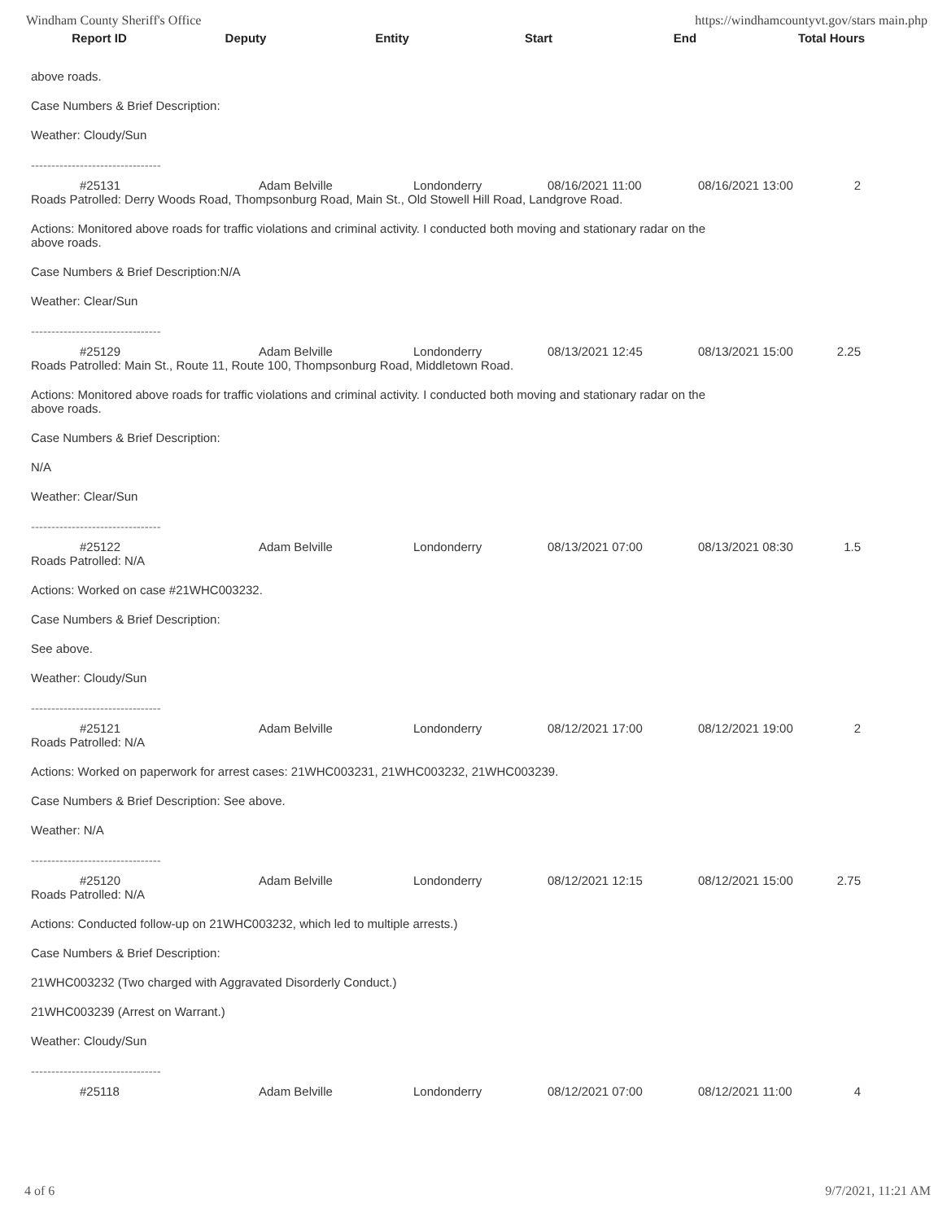Windham County Sheriff's Office https://windhamcountyvt.gov/stars main.php
Report ID Deputy Entity Start End Total Hours
above roads.
Case Numbers & Brief Description:
Weather: Cloudy/Sun
--------------------------------
| #25131 | Adam Belville | Londonderry | 08/16/2021 11:00 | 08/16/2021 13:00 | 2 |
Roads Patrolled: Derry Woods Road, Thompsonburg Road, Main St., Old Stowell Hill Road, Landgrove Road.
Actions: Monitored above roads for traffic violations and criminal activity. I conducted both moving and stationary radar on the
above roads.
Case Numbers & Brief Description:N/A
Weather: Clear/Sun
--------------------------------
| #25129 | Adam Belville | Londonderry | 08/13/2021 12:45 | 08/13/2021 15:00 | 2.25 |
Roads Patrolled: Main St., Route 11, Route 100, Thompsonburg Road, Middletown Road.
Actions: Monitored above roads for traffic violations and criminal activity. I conducted both moving and stationary radar on the
above roads.
Case Numbers & Brief Description:
N/A
Weather: Clear/Sun
--------------------------------
| #25122 | Adam Belville | Londonderry | 08/13/2021 07:00 | 08/13/2021 08:30 | 1.5 |
Roads Patrolled: N/A
Actions: Worked on case #21WHC003232.
Case Numbers & Brief Description:
See above.
Weather: Cloudy/Sun
--------------------------------
| #25121 | Adam Belville | Londonderry | 08/12/2021 17:00 | 08/12/2021 19:00 | 2 |
Roads Patrolled: N/A
Actions: Worked on paperwork for arrest cases: 21WHC003231, 21WHC003232, 21WHC003239.
Case Numbers & Brief Description: See above.
Weather: N/A
--------------------------------
| #25120 | Adam Belville | Londonderry | 08/12/2021 12:15 | 08/12/2021 15:00 | 2.75 |
Roads Patrolled: N/A
Actions: Conducted follow-up on 21WHC003232, which led to multiple arrests.)
Case Numbers & Brief Description:
21WHC003232 (Two charged with Aggravated Disorderly Conduct.)
21WHC003239 (Arrest on Warrant.)
Weather: Cloudy/Sun
--------------------------------
| #25118 | Adam Belville | Londonderry | 08/12/2021 07:00 | 08/12/2021 11:00 | 4 |
4 of 6 9/7/2021, 11:21 AM